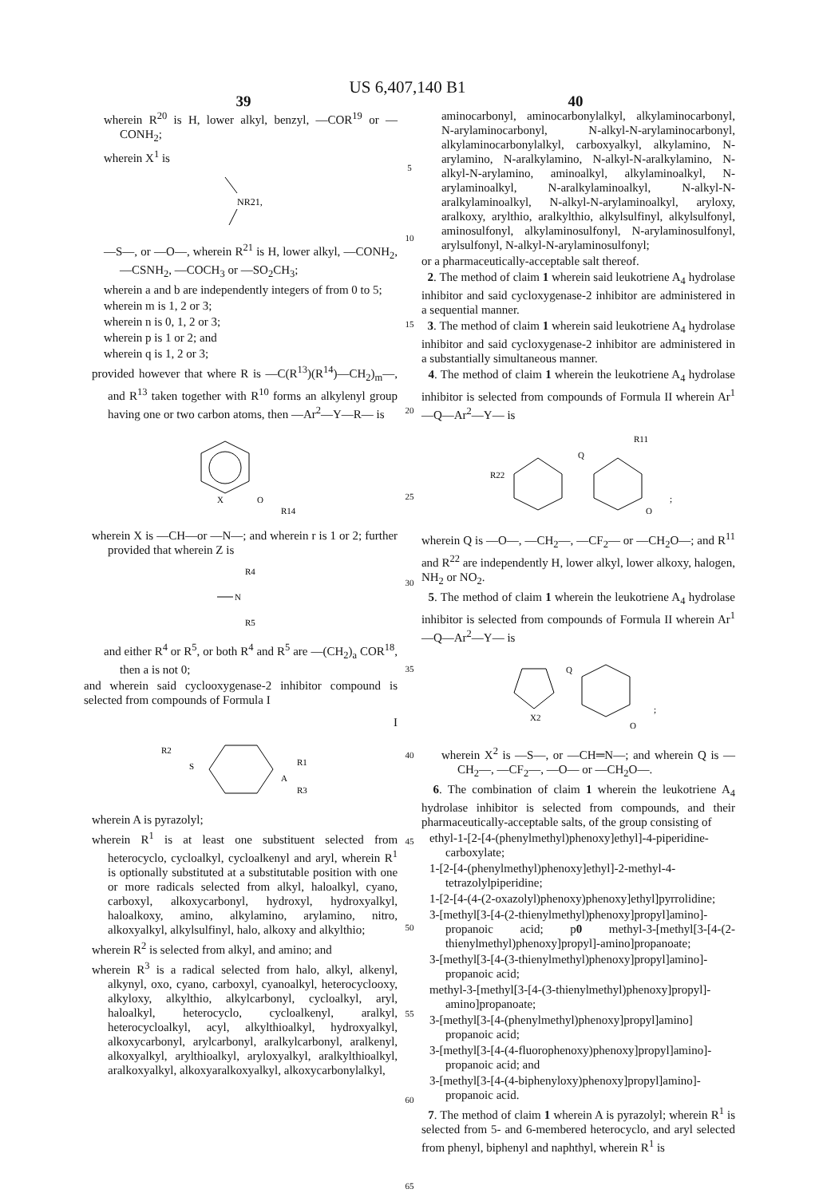US 6,407,140 B1
39 40
wherein R<sup>20</sup> is H, lower alkyl, benzyl, —COR<sup>19</sup> or —CONH<sub>2</sub>;
wherein X<sup>1</sup> is
NR21,
—S—, or —O—, wherein R<sup>21</sup> is H, lower alkyl, —CONH<sub>2</sub>, —CSNH<sub>2</sub>, —COCH<sub>3</sub> or —SO<sub>2</sub>CH<sub>3</sub>;
wherein a and b are independently integers of from 0 to 5;
wherein m is 1, 2 or 3;
wherein n is 0, 1, 2 or 3;
wherein p is 1 or 2; and
wherein q is 1, 2 or 3;
provided however that where R is —C(R<sup>13</sup>)(R<sup>14</sup>)—CH<sub>2</sub>)<sub>m</sub>—, and R<sup>13</sup> taken together with R<sup>10</sup> forms an alkylenyl group having one or two carbon atoms, then —Ar<sup>2</sup>—Y—R— is
X
O
R14
wherein X is —CH—or —N—; and wherein r is 1 or 2; further provided that wherein Z is
R4
N
R5
and either R<sup>4</sup> or R<sup>5</sup>, or both R<sup>4</sup> and R<sup>5</sup> are —(CH<sub>2</sub>)<sub>a</sub> COR<sup>18</sup>, then a is not 0;
and wherein said cyclooxygenase-2 inhibitor compound is selected from compounds of Formula I
I
R2
S
A
R1
R3
wherein A is pyrazolyl;
wherein R<sup>1</sup> is at least one substituent selected from heterocyclo, cycloalkyl, cycloalkenyl and aryl, wherein R<sup>1</sup> is optionally substituted at a substitutable position with one or more radicals selected from alkyl, haloalkyl, cyano, carboxyl, alkoxycarbonyl, hydroxyl, hydroxyalkyl, haloalkoxy, amino, alkylamino, arylamino, nitro, alkoxyalkyl, alkylsulfinyl, halo, alkoxy and alkylthio;
wherein R<sup>2</sup> is selected from alkyl, and amino; and
wherein R<sup>3</sup> is a radical selected from halo, alkyl, alkenyl, alkynyl, oxo, cyano, carboxyl, cyanoalkyl, heterocyclooxy, alkyloxy, alkylthio, alkylcarbonyl, cycloalkyl, aryl, haloalkyl, heterocyclo, cycloalkenyl, aralkyl, heterocycloalkyl, acyl, alkylthioalkyl, hydroxyalkyl, alkoxycarbonyl, arylcarbonyl, aralkylcarbonyl, aralkenyl, alkoxyalkyl, arylthioalkyl, aryloxyalkyl, aralkylthioalkyl, aralkoxyalkyl, alkoxyaralkoxyalkyl, alkoxycarbonylalkyl,
5
10
15
20
25
30
35
40
45
50
55
60
65
aminocarbonyl, aminocarbonylalkyl, alkylaminocarbonyl, N-arylaminocarbonyl, N-alkyl-N-arylaminocarbonyl, alkylaminocarbonylalkyl, carboxyalkyl, alkylamino, N-arylamino, N-aralkylamino, N-alkyl-N-aralkylamino, N-alkyl-N-arylamino, aminoalkyl, alkylaminoalkyl, N-arylaminoalkyl, N-aralkylaminoalkyl, N-alkyl-N-aralkylaminoalkyl, N-alkyl-N-arylaminoalkyl, aryloxy, aralkoxy, arylthio, aralkylthio, alkylsulfinyl, alkylsulfonyl, aminosulfonyl, alkylaminosulfonyl, N-arylaminosulfonyl, arylsulfonyl, N-alkyl-N-arylaminosulfonyl;
or a pharmaceutically-acceptable salt thereof.
2. The method of claim 1 wherein said leukotriene A<sub>4</sub> hydrolase inhibitor and said cycloxygenase-2 inhibitor are administered in a sequential manner.
3. The method of claim 1 wherein said leukotriene A<sub>4</sub> hydrolase inhibitor and said cycloxygenase-2 inhibitor are administered in a substantially simultaneous manner.
4. The method of claim 1 wherein the leukotriene A<sub>4</sub> hydrolase inhibitor is selected from compounds of Formula II wherein Ar<sup>1</sup>—Q—Ar<sup>2</sup>—Y— is
R11
R22
Q
O
;
wherein Q is —O—, —CH<sub>2</sub>—, —CF<sub>2</sub>— or —CH<sub>2</sub>O—; and R<sup>11</sup> and R<sup>22</sup> are independently H, lower alkyl, lower alkoxy, halogen, NH<sub>2</sub> or NO<sub>2</sub>.
5. The method of claim 1 wherein the leukotriene A<sub>4</sub> hydrolase inhibitor is selected from compounds of Formula II wherein Ar<sup>1</sup>—Q—Ar<sup>2</sup>—Y— is
X2
Q
O
;
wherein X<sup>2</sup> is —S—, or —CH═N—; and wherein Q is —CH<sub>2</sub>—, —CF<sub>2</sub>—, —O— or —CH<sub>2</sub>O—.
6. The combination of claim 1 wherein the leukotriene A<sub>4</sub> hydrolase inhibitor is selected from compounds, and their pharmaceutically-acceptable salts, of the group consisting of
ethyl-1-[2-[4-(phenylmethyl)phenoxy]ethyl]-4-piperidine-carboxylate;
1-[2-[4-(phenylmethyl)phenoxy]ethyl]-2-methyl-4-tetrazolylpiperidine;
1-[2-[4-(4-(2-oxazolyl)phenoxy)phenoxy]ethyl]pyrrolidine;
3-[methyl[3-[4-(2-thienylmethyl)phenoxy]propyl]amino]-propanoic acid; p0 methyl-3-[methyl[3-[4-(2-thienylmethyl)phenoxy]propyl]-amino]propanoate;
3-[methyl[3-[4-(3-thienylmethyl)phenoxy]propyl]amino]-propanoic acid;
methyl-3-[methyl[3-[4-(3-thienylmethyl)phenoxy]propyl]-amino]propanoate;
3-[methyl[3-[4-(phenylmethyl)phenoxy]propyl]amino] propanoic acid;
3-[methyl[3-[4-(4-fluorophenoxy)phenoxy]propyl]amino]-propanoic acid; and
3-[methyl[3-[4-(4-biphenyloxy)phenoxy]propyl]amino]-propanoic acid.
7. The method of claim 1 wherein A is pyrazolyl; wherein R<sup>1</sup> is selected from 5- and 6-membered heterocyclo, and aryl selected from phenyl, biphenyl and naphthyl, wherein R<sup>1</sup> is